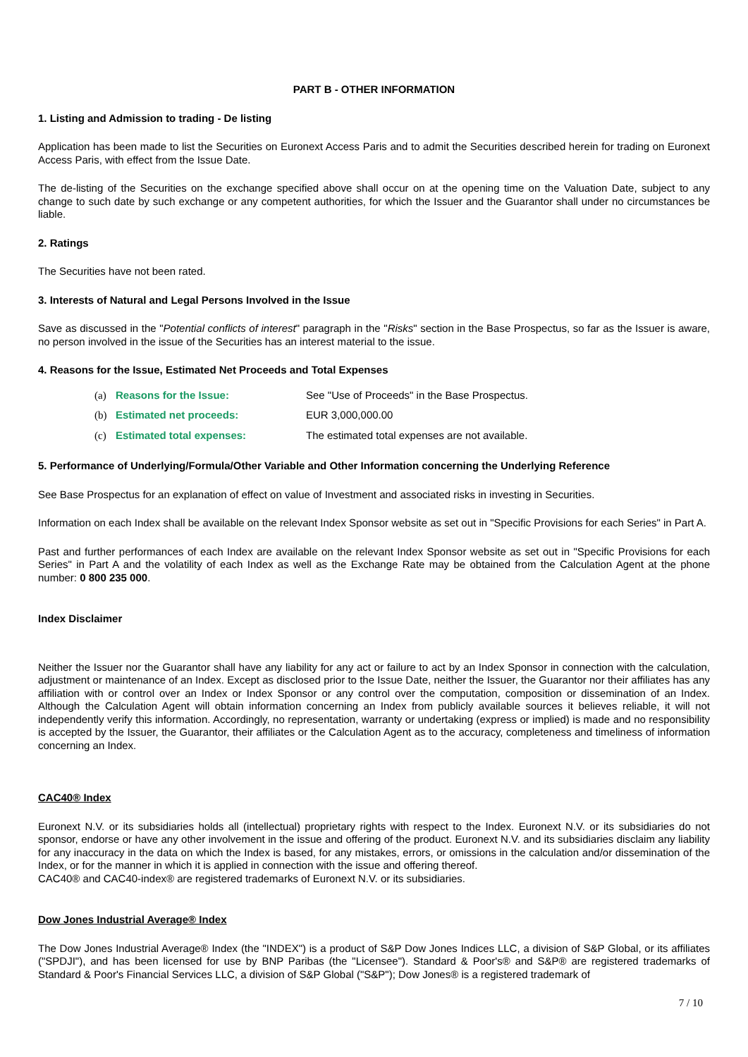PART B - OTHER INFORMATION
1. Listing and Admission to trading - De listing
Application has been made to list the Securities on Euronext Access Paris and to admit the Securities described herein for trading on Euronext Access Paris, with effect from the Issue Date.
The de-listing of the Securities on the exchange specified above shall occur on at the opening time on the Valuation Date, subject to any change to such date by such exchange or any competent authorities, for which the Issuer and the Guarantor shall under no circumstances be liable.
2. Ratings
The Securities have not been rated.
3. Interests of Natural and Legal Persons Involved in the Issue
Save as discussed in the "Potential conflicts of interest" paragraph in the "Risks" section in the Base Prospectus, so far as the Issuer is aware, no person involved in the issue of the Securities has an interest material to the issue.
4. Reasons for the Issue, Estimated Net Proceeds and Total Expenses
| (a) | Reasons for the Issue: | See "Use of Proceeds" in the Base Prospectus. |
| (b) | Estimated net proceeds: | EUR 3,000,000.00 |
| (c) | Estimated total expenses: | The estimated total expenses are not available. |
5. Performance of Underlying/Formula/Other Variable and Other Information concerning the Underlying Reference
See Base Prospectus for an explanation of effect on value of Investment and associated risks in investing in Securities.
Information on each Index shall be available on the relevant Index Sponsor website as set out in "Specific Provisions for each Series" in Part A.
Past and further performances of each Index are available on the relevant Index Sponsor website as set out in "Specific Provisions for each Series" in Part A and the volatility of each Index as well as the Exchange Rate may be obtained from the Calculation Agent at the phone number: 0 800 235 000.
Index Disclaimer
Neither the Issuer nor the Guarantor shall have any liability for any act or failure to act by an Index Sponsor in connection with the calculation, adjustment or maintenance of an Index. Except as disclosed prior to the Issue Date, neither the Issuer, the Guarantor nor their affiliates has any affiliation with or control over an Index or Index Sponsor or any control over the computation, composition or dissemination of an Index. Although the Calculation Agent will obtain information concerning an Index from publicly available sources it believes reliable, it will not independently verify this information. Accordingly, no representation, warranty or undertaking (express or implied) is made and no responsibility is accepted by the Issuer, the Guarantor, their affiliates or the Calculation Agent as to the accuracy, completeness and timeliness of information concerning an Index.
CAC40® Index
Euronext N.V. or its subsidiaries holds all (intellectual) proprietary rights with respect to the Index. Euronext N.V. or its subsidiaries do not sponsor, endorse or have any other involvement in the issue and offering of the product. Euronext N.V. and its subsidiaries disclaim any liability for any inaccuracy in the data on which the Index is based, for any mistakes, errors, or omissions in the calculation and/or dissemination of the Index, or for the manner in which it is applied in connection with the issue and offering thereof.
CAC40® and CAC40-index® are registered trademarks of Euronext N.V. or its subsidiaries.
Dow Jones Industrial Average® Index
The Dow Jones Industrial Average® Index (the "INDEX") is a product of S&P Dow Jones Indices LLC, a division of S&P Global, or its affiliates ("SPDJI"), and has been licensed for use by BNP Paribas (the "Licensee"). Standard & Poor's® and S&P® are registered trademarks of Standard & Poor's Financial Services LLC, a division of S&P Global ("S&P"); Dow Jones® is a registered trademark of
7 / 10